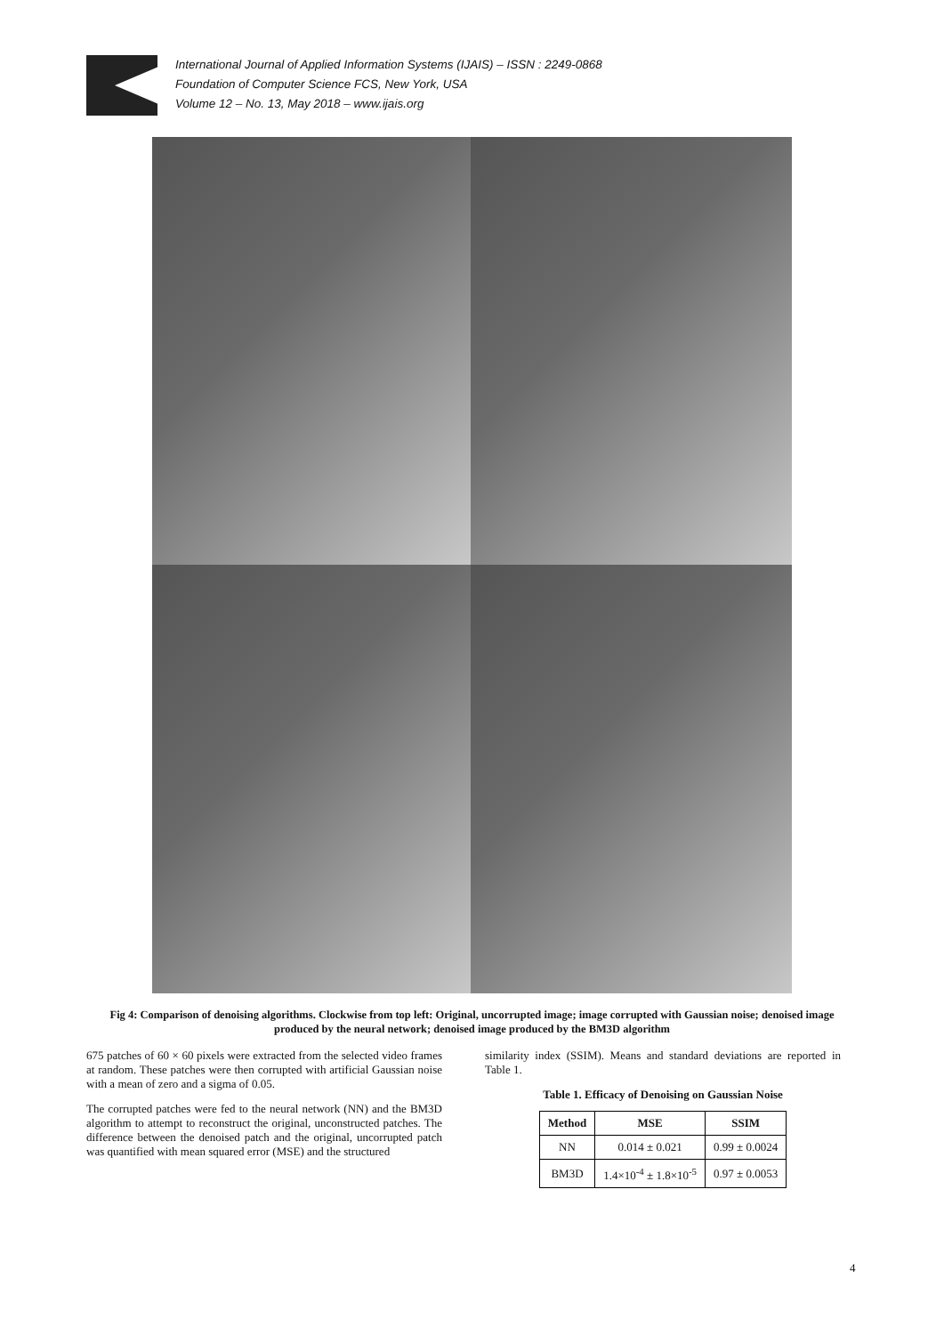International Journal of Applied Information Systems (IJAIS) – ISSN : 2249-0868
Foundation of Computer Science FCS, New York, USA
Volume 12 – No. 13, May 2018 – www.ijais.org
Fig 4: Comparison of denoising algorithms. Clockwise from top left: Original, uncorrupted image; image corrupted with Gaussian noise; denoised image produced by the neural network; denoised image produced by the BM3D algorithm
675 patches of 60 × 60 pixels were extracted from the selected video frames at random. These patches were then corrupted with artificial Gaussian noise with a mean of zero and a sigma of 0.05.
The corrupted patches were fed to the neural network (NN) and the BM3D algorithm to attempt to reconstruct the original, unconstructed patches. The difference between the denoised patch and the original, uncorrupted patch was quantified with mean squared error (MSE) and the structured
similarity index (SSIM). Means and standard deviations are reported in Table 1.
Table 1. Efficacy of Denoising on Gaussian Noise
| Method | MSE | SSIM |
| --- | --- | --- |
| NN | 0.014 ± 0.021 | 0.99 ± 0.0024 |
| BM3D | 1.4×10<sup>-4</sup> ± 1.8×10<sup>-5</sup> | 0.97 ± 0.0053 |
4